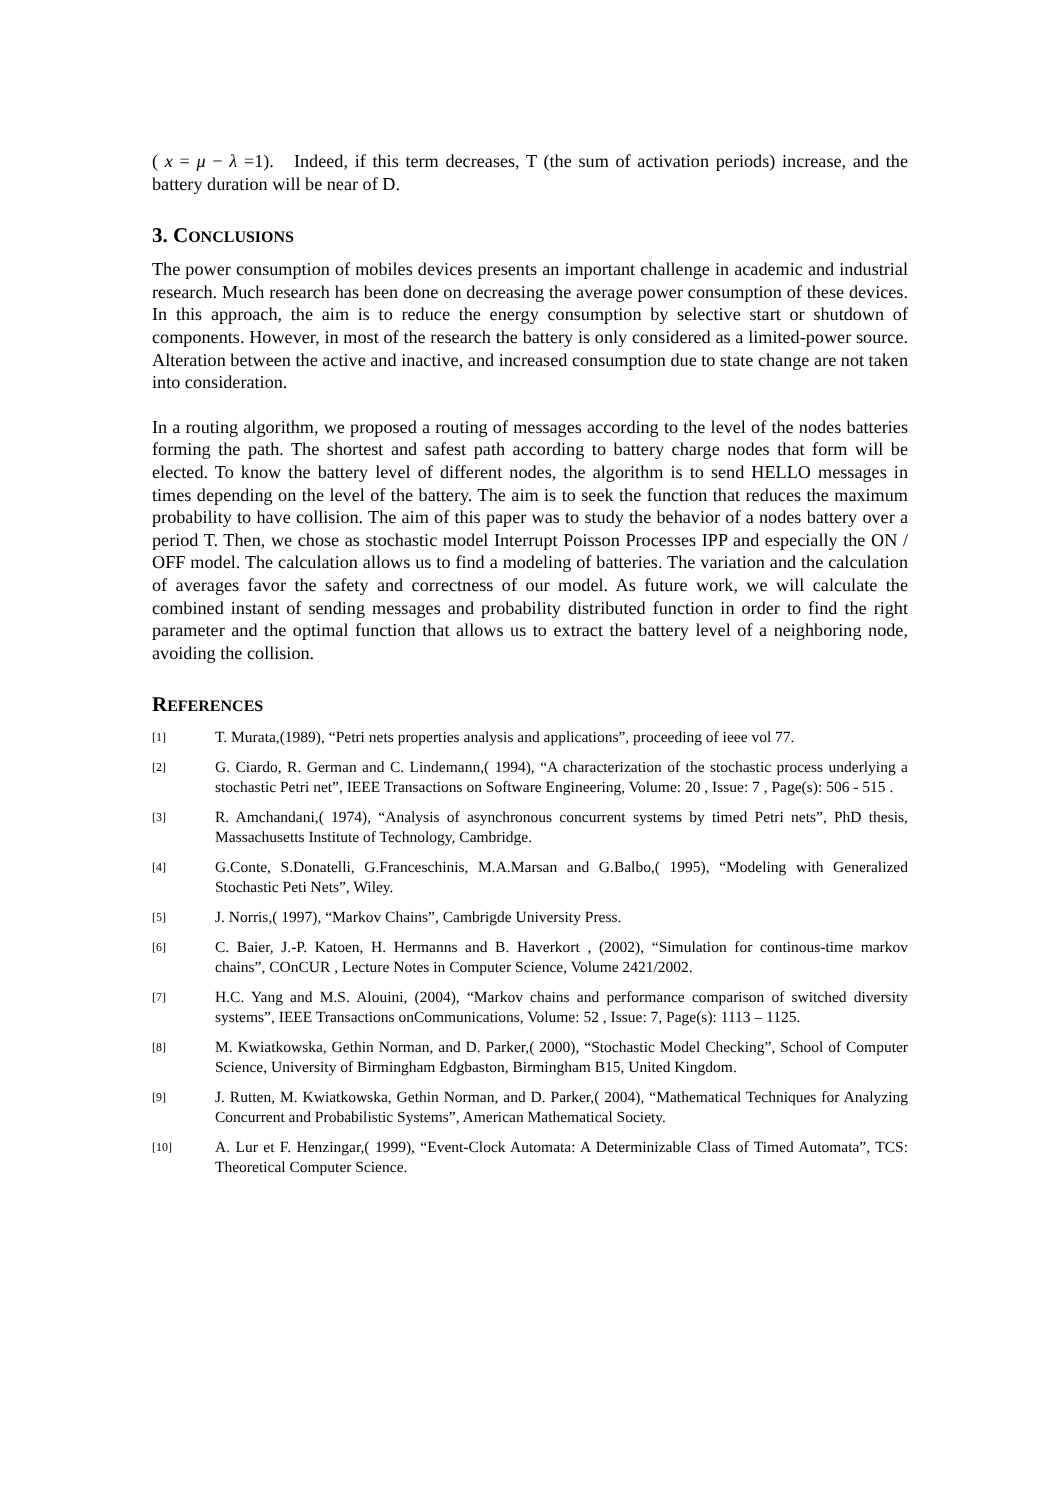( x = μ − λ =1). Indeed, if this term decreases, T (the sum of activation periods) increase, and the battery duration will be near of D.
3. CONCLUSIONS
The power consumption of mobiles devices presents an important challenge in academic and industrial research. Much research has been done on decreasing the average power consumption of these devices. In this approach, the aim is to reduce the energy consumption by selective start or shutdown of components. However, in most of the research the battery is only considered as a limited-power source. Alteration between the active and inactive, and increased consumption due to state change are not taken into consideration.
In a routing algorithm, we proposed a routing of messages according to the level of the nodes batteries forming the path. The shortest and safest path according to battery charge nodes that form will be elected. To know the battery level of different nodes, the algorithm is to send HELLO messages in times depending on the level of the battery. The aim is to seek the function that reduces the maximum probability to have collision. The aim of this paper was to study the behavior of a nodes battery over a period T. Then, we chose as stochastic model Interrupt Poisson Processes IPP and especially the ON / OFF model. The calculation allows us to find a modeling of batteries. The variation and the calculation of averages favor the safety and correctness of our model. As future work, we will calculate the combined instant of sending messages and probability distributed function in order to find the right parameter and the optimal function that allows us to extract the battery level of a neighboring node, avoiding the collision.
REFERENCES
[1] T. Murata,(1989), “Petri nets properties analysis and applications”, proceeding of ieee vol 77.
[2] G. Ciardo, R. German and C. Lindemann,( 1994), “A characterization of the stochastic process underlying a stochastic Petri net”, IEEE Transactions on Software Engineering, Volume: 20 , Issue: 7 , Page(s): 506 - 515 .
[3] R. Amchandani,( 1974), “Analysis of asynchronous concurrent systems by timed Petri nets”, PhD thesis, Massachusetts Institute of Technology, Cambridge.
[4] G.Conte, S.Donatelli, G.Franceschinis, M.A.Marsan and G.Balbo,( 1995), “Modeling with Generalized Stochastic Peti Nets”, Wiley.
[5] J. Norris,( 1997), “Markov Chains”, Cambrigde University Press.
[6] C. Baier, J.-P. Katoen, H. Hermanns and B. Haverkort , (2002), “Simulation for continous-time markov chains”, COnCUR , Lecture Notes in Computer Science, Volume 2421/2002.
[7] H.C. Yang and M.S. Alouini, (2004), “Markov chains and performance comparison of switched diversity systems”, IEEE Transactions onCommunications, Volume: 52 , Issue: 7, Page(s): 1113 – 1125.
[8] M. Kwiatkowska, Gethin Norman, and D. Parker,( 2000), “Stochastic Model Checking”, School of Computer Science, University of Birmingham Edgbaston, Birmingham B15, United Kingdom.
[9] J. Rutten, M. Kwiatkowska, Gethin Norman, and D. Parker,( 2004), “Mathematical Techniques for Analyzing Concurrent and Probabilistic Systems”, American Mathematical Society.
[10] A. Lur et F. Henzingar,( 1999), “Event-Clock Automata: A Determinizable Class of Timed Automata”, TCS: Theoretical Computer Science.